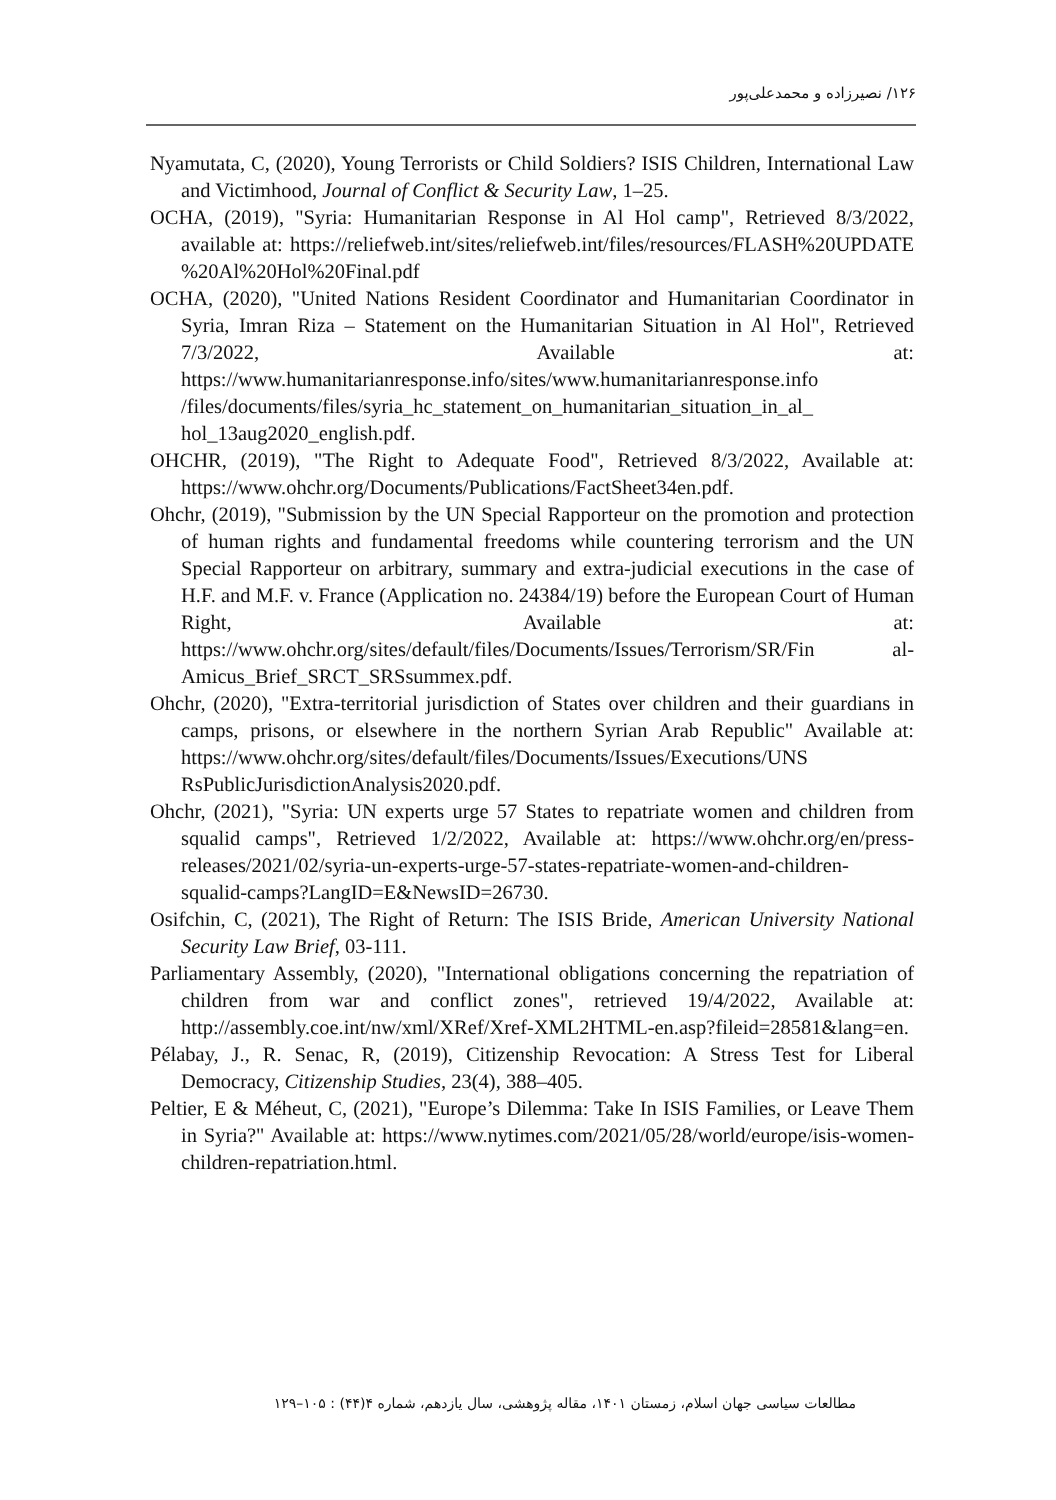۱۲۶/ نصیرزاده و محمدعلی‌پور
Nyamutata, C, (2020), Young Terrorists or Child Soldiers? ISIS Children, International Law and Victimhood, Journal of Conflict & Security Law, 1–25.
OCHA, (2019), "Syria: Humanitarian Response in Al Hol camp", Retrieved 8/3/2022, available at: https://reliefweb.int/sites/reliefweb.int/files/resources/FLASH%20UPDATE %20Al%20Hol%20Final.pdf
OCHA, (2020), "United Nations Resident Coordinator and Humanitarian Coordinator in Syria, Imran Riza – Statement on the Humanitarian Situation in Al Hol", Retrieved 7/3/2022, Available at: https://www.humanitarianresponse.info/sites/www.humanitarianresponse.info /files/documents/files/syria_hc_statement_on_humanitarian_situation_in_al_ hol_13aug2020_english.pdf.
OHCHR, (2019), "The Right to Adequate Food", Retrieved 8/3/2022, Available at: https://www.ohchr.org/Documents/Publications/FactSheet34en.pdf.
Ohchr, (2019), "Submission by the UN Special Rapporteur on the promotion and protection of human rights and fundamental freedoms while countering terrorism and the UN Special Rapporteur on arbitrary, summary and extra-judicial executions in the case of H.F. and M.F. v. France (Application no. 24384/19) before the European Court of Human Right, Available at: https://www.ohchr.org/sites/default/files/Documents/Issues/Terrorism/SR/Fin al-Amicus_Brief_SRCT_SRSsummex.pdf.
Ohchr, (2020), "Extra-territorial jurisdiction of States over children and their guardians in camps, prisons, or elsewhere in the northern Syrian Arab Republic" Available at: https://www.ohchr.org/sites/default/files/Documents/Issues/Executions/UNS RsPublicJurisdictionAnalysis2020.pdf.
Ohchr, (2021), "Syria: UN experts urge 57 States to repatriate women and children from squalid camps", Retrieved 1/2/2022, Available at: https://www.ohchr.org/en/press-releases/2021/02/syria-un-experts-urge-57-states-repatriate-women-and-children-squalid-camps?LangID=E&NewsID=26730.
Osifchin, C, (2021), The Right of Return: The ISIS Bride, American University National Security Law Brief, 03-111.
Parliamentary Assembly, (2020), "International obligations concerning the repatriation of children from war and conflict zones", retrieved 19/4/2022, Available at: http://assembly.coe.int/nw/xml/XRef/Xref-XML2HTML-en.asp?fileid=28581&lang=en.
Pélabay, J., R. Senac, R, (2019), Citizenship Revocation: A Stress Test for Liberal Democracy, Citizenship Studies, 23(4), 388–405.
Peltier, E & Méheut, C, (2021), "Europe’s Dilemma: Take In ISIS Families, or Leave Them in Syria?" Available at: https://www.nytimes.com/2021/05/28/world/europe/isis-women-children-repatriation.html.
مطالعات سیاسی جهان اسلام، زمستان ۱۴۰۱، مقاله پژوهشی، سال یازدهم، شماره ۴(۴۴) : ۱۰۵–۱۲۹